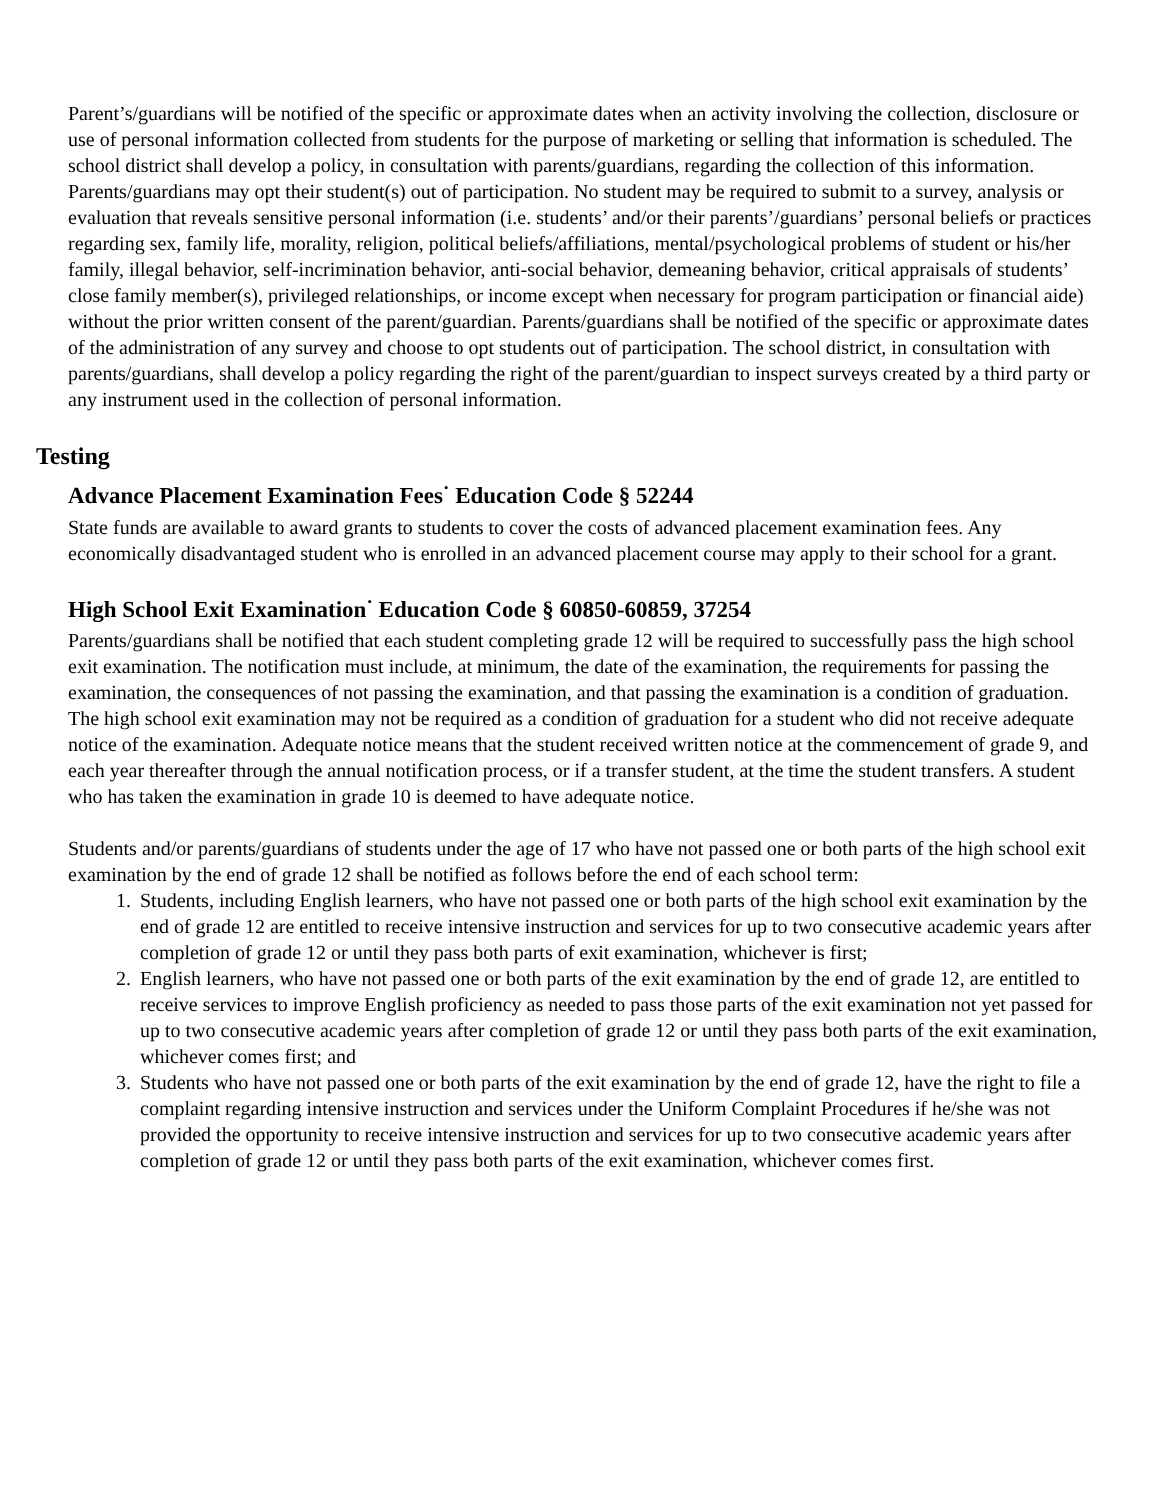Parent’s/guardians will be notified of the specific or approximate dates when an activity involving the collection, disclosure or use of personal information collected from students for the purpose of marketing or selling that information is scheduled. The school district shall develop a policy, in consultation with parents/guardians, regarding the collection of this information. Parents/guardians may opt their student(s) out of participation. No student may be required to submit to a survey, analysis or evaluation that reveals sensitive personal information (i.e. students’ and/or their parents’/guardians’ personal beliefs or practices regarding sex, family life, morality, religion, political beliefs/affiliations, mental/psychological problems of student or his/her family, illegal behavior, self-incrimination behavior, anti-social behavior, demeaning behavior, critical appraisals of students’ close family member(s), privileged relationships, or income except when necessary for program participation or financial aide) without the prior written consent of the parent/guardian. Parents/guardians shall be notified of the specific or approximate dates of the administration of any survey and choose to opt students out of participation. The school district, in consultation with parents/guardians, shall develop a policy regarding the right of the parent/guardian to inspect surveys created by a third party or any instrument used in the collection of personal information.
Testing
Advance Placement Examination Fees<sup>·</sup> Education Code § 52244
State funds are available to award grants to students to cover the costs of advanced placement examination fees. Any economically disadvantaged student who is enrolled in an advanced placement course may apply to their school for a grant.
High School Exit Examination<sup>·</sup> Education Code § 60850-60859, 37254
Parents/guardians shall be notified that each student completing grade 12 will be required to successfully pass the high school exit examination. The notification must include, at minimum, the date of the examination, the requirements for passing the examination, the consequences of not passing the examination, and that passing the examination is a condition of graduation. The high school exit examination may not be required as a condition of graduation for a student who did not receive adequate notice of the examination. Adequate notice means that the student received written notice at the commencement of grade 9, and each year thereafter through the annual notification process, or if a transfer student, at the time the student transfers. A student who has taken the examination in grade 10 is deemed to have adequate notice.
Students and/or parents/guardians of students under the age of 17 who have not passed one or both parts of the high school exit examination by the end of grade 12 shall be notified as follows before the end of each school term:
1. Students, including English learners, who have not passed one or both parts of the high school exit examination by the end of grade 12 are entitled to receive intensive instruction and services for up to two consecutive academic years after completion of grade 12 or until they pass both parts of exit examination, whichever is first;
2. English learners, who have not passed one or both parts of the exit examination by the end of grade 12, are entitled to receive services to improve English proficiency as needed to pass those parts of the exit examination not yet passed for up to two consecutive academic years after completion of grade 12 or until they pass both parts of the exit examination, whichever comes first; and
3. Students who have not passed one or both parts of the exit examination by the end of grade 12, have the right to file a complaint regarding intensive instruction and services under the Uniform Complaint Procedures if he/she was not provided the opportunity to receive intensive instruction and services for up to two consecutive academic years after completion of grade 12 or until they pass both parts of the exit examination, whichever comes first.